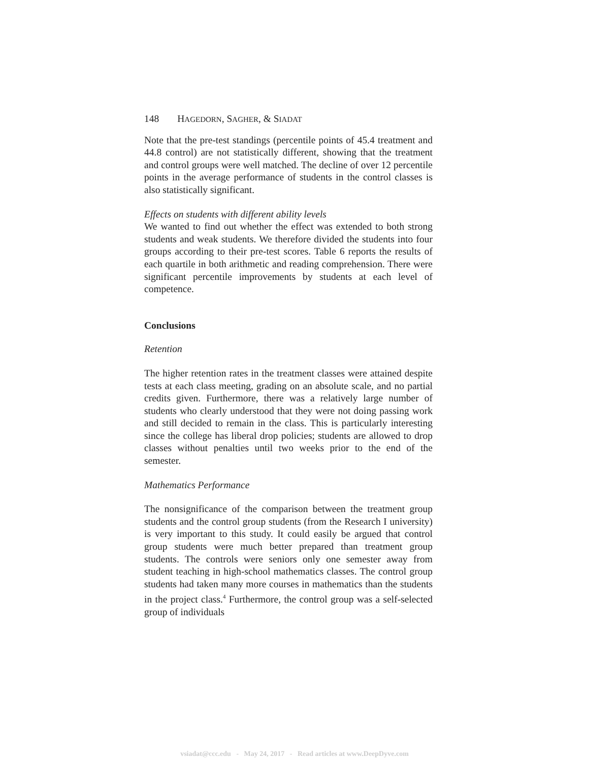148 HAGEDORN, SAGHER, & SIADAT
Note that the pre-test standings (percentile points of 45.4 treatment and 44.8 control) are not statistically different, showing that the treatment and control groups were well matched. The decline of over 12 percentile points in the average performance of students in the control classes is also statistically significant.
Effects on students with different ability levels
We wanted to find out whether the effect was extended to both strong students and weak students. We therefore divided the students into four groups according to their pre-test scores. Table 6 reports the results of each quartile in both arithmetic and reading comprehension. There were significant percentile improvements by students at each level of competence.
Conclusions
Retention
The higher retention rates in the treatment classes were attained despite tests at each class meeting, grading on an absolute scale, and no partial credits given. Furthermore, there was a relatively large number of students who clearly understood that they were not doing passing work and still decided to remain in the class. This is particularly interesting since the college has liberal drop policies; students are allowed to drop classes without penalties until two weeks prior to the end of the semester.
Mathematics Performance
The nonsignificance of the comparison between the treatment group students and the control group students (from the Research I university) is very important to this study. It could easily be argued that control group students were much better prepared than treatment group students. The controls were seniors only one semester away from student teaching in high-school mathematics classes. The control group students had taken many more courses in mathematics than the students in the project class.<sup>4</sup> Furthermore, the control group was a self-selected group of individuals
vsiadat@ccc.edu - May 24, 2017 - Read articles at www.DeepDyve.com